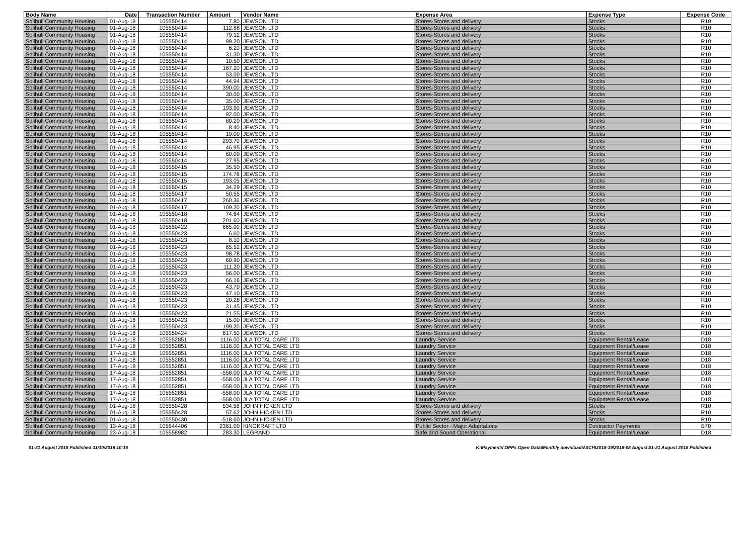| Body Name | Date | Transaction Number | Amount | Vendor Name | Expense Area | Expense Type | Expense Code |
| --- | --- | --- | --- | --- | --- | --- | --- |
| Solihull Community Housing | 01-Aug-18 | 105550414 | 7.80 | JEWSON LTD | Stores-Stores and delivery | Stocks | R10 |
| Solihull Community Housing | 01-Aug-18 | 105550414 | 112.88 | JEWSON LTD | Stores-Stores and delivery | Stocks | R10 |
| Solihull Community Housing | 01-Aug-18 | 105550414 | 79.12 | JEWSON LTD | Stores-Stores and delivery | Stocks | R10 |
| Solihull Community Housing | 01-Aug-18 | 105550414 | 99.20 | JEWSON LTD | Stores-Stores and delivery | Stocks | R10 |
| Solihull Community Housing | 01-Aug-18 | 105550414 | 6.20 | JEWSON LTD | Stores-Stores and delivery | Stocks | R10 |
| Solihull Community Housing | 01-Aug-18 | 105550414 | 31.30 | JEWSON LTD | Stores-Stores and delivery | Stocks | R10 |
| Solihull Community Housing | 01-Aug-18 | 105550414 | 10.50 | JEWSON LTD | Stores-Stores and delivery | Stocks | R10 |
| Solihull Community Housing | 01-Aug-18 | 105550414 | 167.20 | JEWSON LTD | Stores-Stores and delivery | Stocks | R10 |
| Solihull Community Housing | 01-Aug-18 | 105550414 | 53.00 | JEWSON LTD | Stores-Stores and delivery | Stocks | R10 |
| Solihull Community Housing | 01-Aug-18 | 105550414 | 44.94 | JEWSON LTD | Stores-Stores and delivery | Stocks | R10 |
| Solihull Community Housing | 01-Aug-18 | 105550414 | 390.00 | JEWSON LTD | Stores-Stores and delivery | Stocks | R10 |
| Solihull Community Housing | 01-Aug-18 | 105550414 | 30.00 | JEWSON LTD | Stores-Stores and delivery | Stocks | R10 |
| Solihull Community Housing | 01-Aug-18 | 105550414 | 35.00 | JEWSON LTD | Stores-Stores and delivery | Stocks | R10 |
| Solihull Community Housing | 01-Aug-18 | 105550414 | 193.90 | JEWSON LTD | Stores-Stores and delivery | Stocks | R10 |
| Solihull Community Housing | 01-Aug-18 | 105550414 | 92.00 | JEWSON LTD | Stores-Stores and delivery | Stocks | R10 |
| Solihull Community Housing | 01-Aug-18 | 105550414 | 80.20 | JEWSON LTD | Stores-Stores and delivery | Stocks | R10 |
| Solihull Community Housing | 01-Aug-18 | 105550414 | 8.40 | JEWSON LTD | Stores-Stores and delivery | Stocks | R10 |
| Solihull Community Housing | 01-Aug-18 | 105550414 | 19.00 | JEWSON LTD | Stores-Stores and delivery | Stocks | R10 |
| Solihull Community Housing | 01-Aug-18 | 105550414 | 293.70 | JEWSON LTD | Stores-Stores and delivery | Stocks | R10 |
| Solihull Community Housing | 01-Aug-18 | 105550414 | 46.95 | JEWSON LTD | Stores-Stores and delivery | Stocks | R10 |
| Solihull Community Housing | 01-Aug-18 | 105550414 | 60.00 | JEWSON LTD | Stores-Stores and delivery | Stocks | R10 |
| Solihull Community Housing | 01-Aug-18 | 105550414 | 27.95 | JEWSON LTD | Stores-Stores and delivery | Stocks | R10 |
| Solihull Community Housing | 01-Aug-18 | 105550415 | 35.50 | JEWSON LTD | Stores-Stores and delivery | Stocks | R10 |
| Solihull Community Housing | 01-Aug-18 | 105550415 | 174.78 | JEWSON LTD | Stores-Stores and delivery | Stocks | R10 |
| Solihull Community Housing | 01-Aug-18 | 105550415 | 193.05 | JEWSON LTD | Stores-Stores and delivery | Stocks | R10 |
| Solihull Community Housing | 01-Aug-18 | 105550415 | 34.29 | JEWSON LTD | Stores-Stores and delivery | Stocks | R10 |
| Solihull Community Housing | 01-Aug-18 | 105550417 | 50.55 | JEWSON LTD | Stores-Stores and delivery | Stocks | R10 |
| Solihull Community Housing | 01-Aug-18 | 105550417 | 260.36 | JEWSON LTD | Stores-Stores and delivery | Stocks | R10 |
| Solihull Community Housing | 01-Aug-18 | 105550417 | 109.20 | JEWSON LTD | Stores-Stores and delivery | Stocks | R10 |
| Solihull Community Housing | 01-Aug-18 | 105550418 | 74.64 | JEWSON LTD | Stores-Stores and delivery | Stocks | R10 |
| Solihull Community Housing | 01-Aug-18 | 105550418 | 201.60 | JEWSON LTD | Stores-Stores and delivery | Stocks | R10 |
| Solihull Community Housing | 01-Aug-18 | 105550422 | 665.00 | JEWSON LTD | Stores-Stores and delivery | Stocks | R10 |
| Solihull Community Housing | 01-Aug-18 | 105550423 | 6.60 | JEWSON LTD | Stores-Stores and delivery | Stocks | R10 |
| Solihull Community Housing | 01-Aug-18 | 105550423 | 8.10 | JEWSON LTD | Stores-Stores and delivery | Stocks | R10 |
| Solihull Community Housing | 01-Aug-18 | 105550423 | 65.52 | JEWSON LTD | Stores-Stores and delivery | Stocks | R10 |
| Solihull Community Housing | 01-Aug-18 | 105550423 | 98.78 | JEWSON LTD | Stores-Stores and delivery | Stocks | R10 |
| Solihull Community Housing | 01-Aug-18 | 105550423 | 60.90 | JEWSON LTD | Stores-Stores and delivery | Stocks | R10 |
| Solihull Community Housing | 01-Aug-18 | 105550423 | 111.20 | JEWSON LTD | Stores-Stores and delivery | Stocks | R10 |
| Solihull Community Housing | 01-Aug-18 | 105550423 | 56.00 | JEWSON LTD | Stores-Stores and delivery | Stocks | R10 |
| Solihull Community Housing | 01-Aug-18 | 105550423 | 66.16 | JEWSON LTD | Stores-Stores and delivery | Stocks | R10 |
| Solihull Community Housing | 01-Aug-18 | 105550423 | 43.70 | JEWSON LTD | Stores-Stores and delivery | Stocks | R10 |
| Solihull Community Housing | 01-Aug-18 | 105550423 | 47.10 | JEWSON LTD | Stores-Stores and delivery | Stocks | R10 |
| Solihull Community Housing | 01-Aug-18 | 105550423 | 20.28 | JEWSON LTD | Stores-Stores and delivery | Stocks | R10 |
| Solihull Community Housing | 01-Aug-18 | 105550423 | 31.45 | JEWSON LTD | Stores-Stores and delivery | Stocks | R10 |
| Solihull Community Housing | 01-Aug-18 | 105550423 | 21.55 | JEWSON LTD | Stores-Stores and delivery | Stocks | R10 |
| Solihull Community Housing | 01-Aug-18 | 105550423 | 15.00 | JEWSON LTD | Stores-Stores and delivery | Stocks | R10 |
| Solihull Community Housing | 01-Aug-18 | 105550423 | 199.20 | JEWSON LTD | Stores-Stores and delivery | Stocks | R10 |
| Solihull Community Housing | 01-Aug-18 | 105550424 | 617.50 | JEWSON LTD | Stores-Stores and delivery | Stocks | R10 |
| Solihull Community Housing | 17-Aug-18 | 105552851 | 1116.00 | JLA TOTAL CARE LTD | Laundry Service | Equipment Rental/Lease | D18 |
| Solihull Community Housing | 17-Aug-18 | 105552851 | 1116.00 | JLA TOTAL CARE LTD | Laundry Service | Equipment Rental/Lease | D18 |
| Solihull Community Housing | 17-Aug-18 | 105552851 | 1116.00 | JLA TOTAL CARE LTD | Laundry Service | Equipment Rental/Lease | D18 |
| Solihull Community Housing | 17-Aug-18 | 105552851 | 1116.00 | JLA TOTAL CARE LTD | Laundry Service | Equipment Rental/Lease | D18 |
| Solihull Community Housing | 17-Aug-18 | 105552851 | 1116.00 | JLA TOTAL CARE LTD | Laundry Service | Equipment Rental/Lease | D18 |
| Solihull Community Housing | 17-Aug-18 | 105552851 | -558.00 | JLA TOTAL CARE LTD | Laundry Service | Equipment Rental/Lease | D18 |
| Solihull Community Housing | 17-Aug-18 | 105552851 | -558.00 | JLA TOTAL CARE LTD | Laundry Service | Equipment Rental/Lease | D18 |
| Solihull Community Housing | 17-Aug-18 | 105552851 | -558.00 | JLA TOTAL CARE LTD | Laundry Service | Equipment Rental/Lease | D18 |
| Solihull Community Housing | 17-Aug-18 | 105552851 | -558.00 | JLA TOTAL CARE LTD | Laundry Service | Equipment Rental/Lease | D18 |
| Solihull Community Housing | 17-Aug-18 | 105552851 | -558.00 | JLA TOTAL CARE LTD | Laundry Service | Equipment Rental/Lease | D18 |
| Solihull Community Housing | 01-Aug-18 | 105550428 | 534.58 | JOHN HICKEN LTD | Stores-Stores and delivery | Stocks | R10 |
| Solihull Community Housing | 01-Aug-18 | 105550428 | 57.62 | JOHN HICKEN LTD | Stores-Stores and delivery | Stocks | R10 |
| Solihull Community Housing | 01-Aug-18 | 105550430 | -518.60 | JOHN HICKEN LTD | Stores-Stores and delivery | Stocks | R10 |
| Solihull Community Housing | 13-Aug-18 | 105544406 | 2361.00 | KINGKRAFT LTD | Public Sector - Major Adaptations | Contractor Payments | B70 |
| Solihull Community Housing | 23-Aug-18 | 105558982 | 283.30 | LEGRAND | Safe and Sound Operational | Equipment Rental/Lease | D18 |
01-31 August 2018 Published 31/10/2018 10:16 K:\Payments\OPPs Open Data\Monthly downloads\SCH\2018-19\2018-08 August\01-31 August 2018 Published